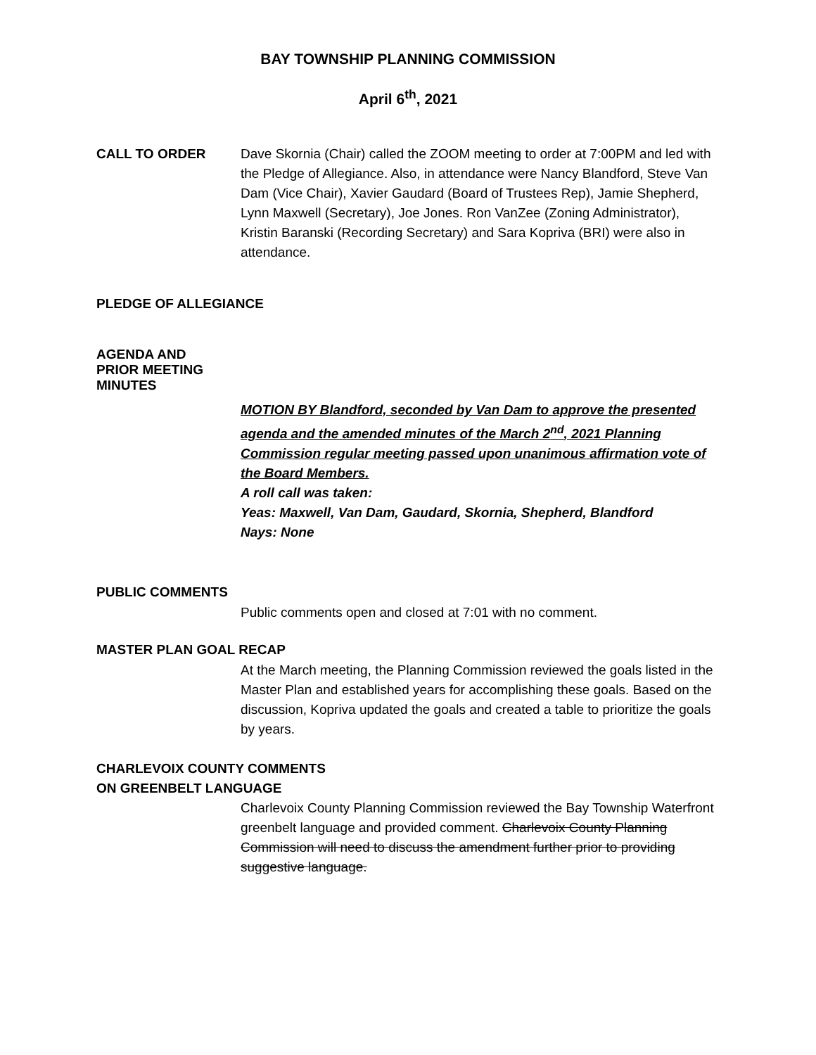BAY TOWNSHIP PLANNING COMMISSION
April 6<sup>th</sup>, 2021
CALL TO ORDER Dave Skornia (Chair) called the ZOOM meeting to order at 7:00PM and led with the Pledge of Allegiance. Also, in attendance were Nancy Blandford, Steve Van Dam (Vice Chair), Xavier Gaudard (Board of Trustees Rep), Jamie Shepherd, Lynn Maxwell (Secretary), Joe Jones. Ron VanZee (Zoning Administrator), Kristin Baranski (Recording Secretary) and Sara Kopriva (BRI) were also in attendance.
PLEDGE OF ALLEGIANCE
AGENDA AND
PRIOR MEETING
MINUTES
MOTION BY Blandford, seconded by Van Dam to approve the presented agenda and the amended minutes of the March 2<sup>nd</sup>, 2021 Planning Commission regular meeting passed upon unanimous affirmation vote of the Board Members.
A roll call was taken:
Yeas: Maxwell, Van Dam, Gaudard, Skornia, Shepherd, Blandford
Nays: None
PUBLIC COMMENTS
Public comments open and closed at 7:01 with no comment.
MASTER PLAN GOAL RECAP
At the March meeting, the Planning Commission reviewed the goals listed in the Master Plan and established years for accomplishing these goals. Based on the discussion, Kopriva updated the goals and created a table to prioritize the goals by years.
CHARLEVOIX COUNTY COMMENTS
ON GREENBELT LANGUAGE
Charlevoix County Planning Commission reviewed the Bay Township Waterfront greenbelt language and provided comment. Charlevoix County Planning Commission will need to discuss the amendment further prior to providing suggestive language.